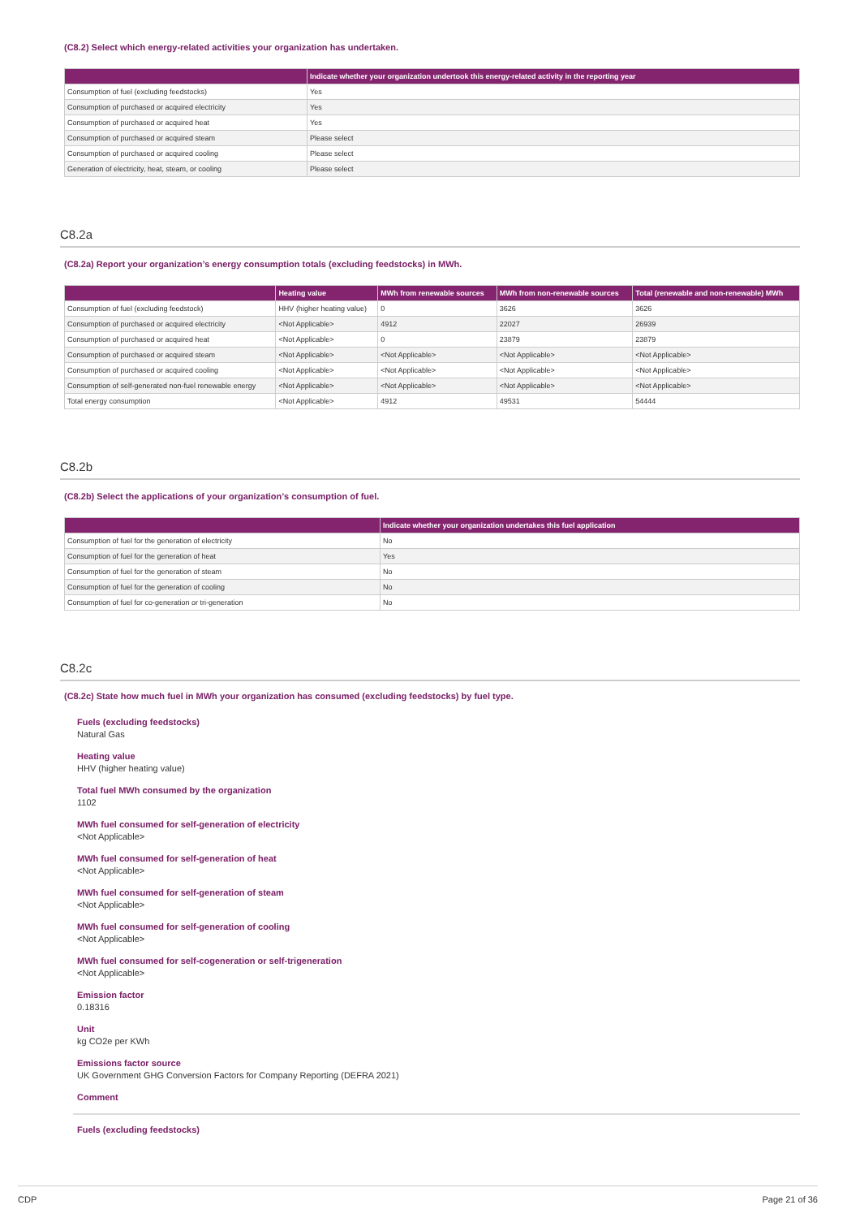(C8.2) Select which energy-related activities your organization has undertaken.
| | Indicate whether your organization undertook this energy-related activity in the reporting year |
| --- | --- |
| Consumption of fuel (excluding feedstocks) | Yes |
| Consumption of purchased or acquired electricity | Yes |
| Consumption of purchased or acquired heat | Yes |
| Consumption of purchased or acquired steam | Please select |
| Consumption of purchased or acquired cooling | Please select |
| Generation of electricity, heat, steam, or cooling | Please select |
C8.2a
(C8.2a) Report your organization’s energy consumption totals (excluding feedstocks) in MWh.
| | Heating value | MWh from renewable sources | MWh from non-renewable sources | Total (renewable and non-renewable) MWh |
| --- | --- | --- | --- | --- |
| Consumption of fuel (excluding feedstock) | HHV (higher heating value) | 0 | 3626 | 3626 |
| Consumption of purchased or acquired electricity | <Not Applicable> | 4912 | 22027 | 26939 |
| Consumption of purchased or acquired heat | <Not Applicable> | 0 | 23879 | 23879 |
| Consumption of purchased or acquired steam | <Not Applicable> | <Not Applicable> | <Not Applicable> | <Not Applicable> |
| Consumption of purchased or acquired cooling | <Not Applicable> | <Not Applicable> | <Not Applicable> | <Not Applicable> |
| Consumption of self-generated non-fuel renewable energy | <Not Applicable> | <Not Applicable> | <Not Applicable> | <Not Applicable> |
| Total energy consumption | <Not Applicable> | 4912 | 49531 | 54444 |
C8.2b
(C8.2b) Select the applications of your organization’s consumption of fuel.
| | Indicate whether your organization undertakes this fuel application |
| --- | --- |
| Consumption of fuel for the generation of electricity | No |
| Consumption of fuel for the generation of heat | Yes |
| Consumption of fuel for the generation of steam | No |
| Consumption of fuel for the generation of cooling | No |
| Consumption of fuel for co-generation or tri-generation | No |
C8.2c
(C8.2c) State how much fuel in MWh your organization has consumed (excluding feedstocks) by fuel type.
Fuels (excluding feedstocks)
Natural Gas
Heating value
HHV (higher heating value)
Total fuel MWh consumed by the organization
1102
MWh fuel consumed for self-generation of electricity
<Not Applicable>
MWh fuel consumed for self-generation of heat
<Not Applicable>
MWh fuel consumed for self-generation of steam
<Not Applicable>
MWh fuel consumed for self-generation of cooling
<Not Applicable>
MWh fuel consumed for self-cogeneration or self-trigeneration
<Not Applicable>
Emission factor
0.18316
Unit
kg CO2e per KWh
Emissions factor source
UK Government GHG Conversion Factors for Company Reporting (DEFRA 2021)
Comment
Fuels (excluding feedstocks)
CDP Page 21 of 36